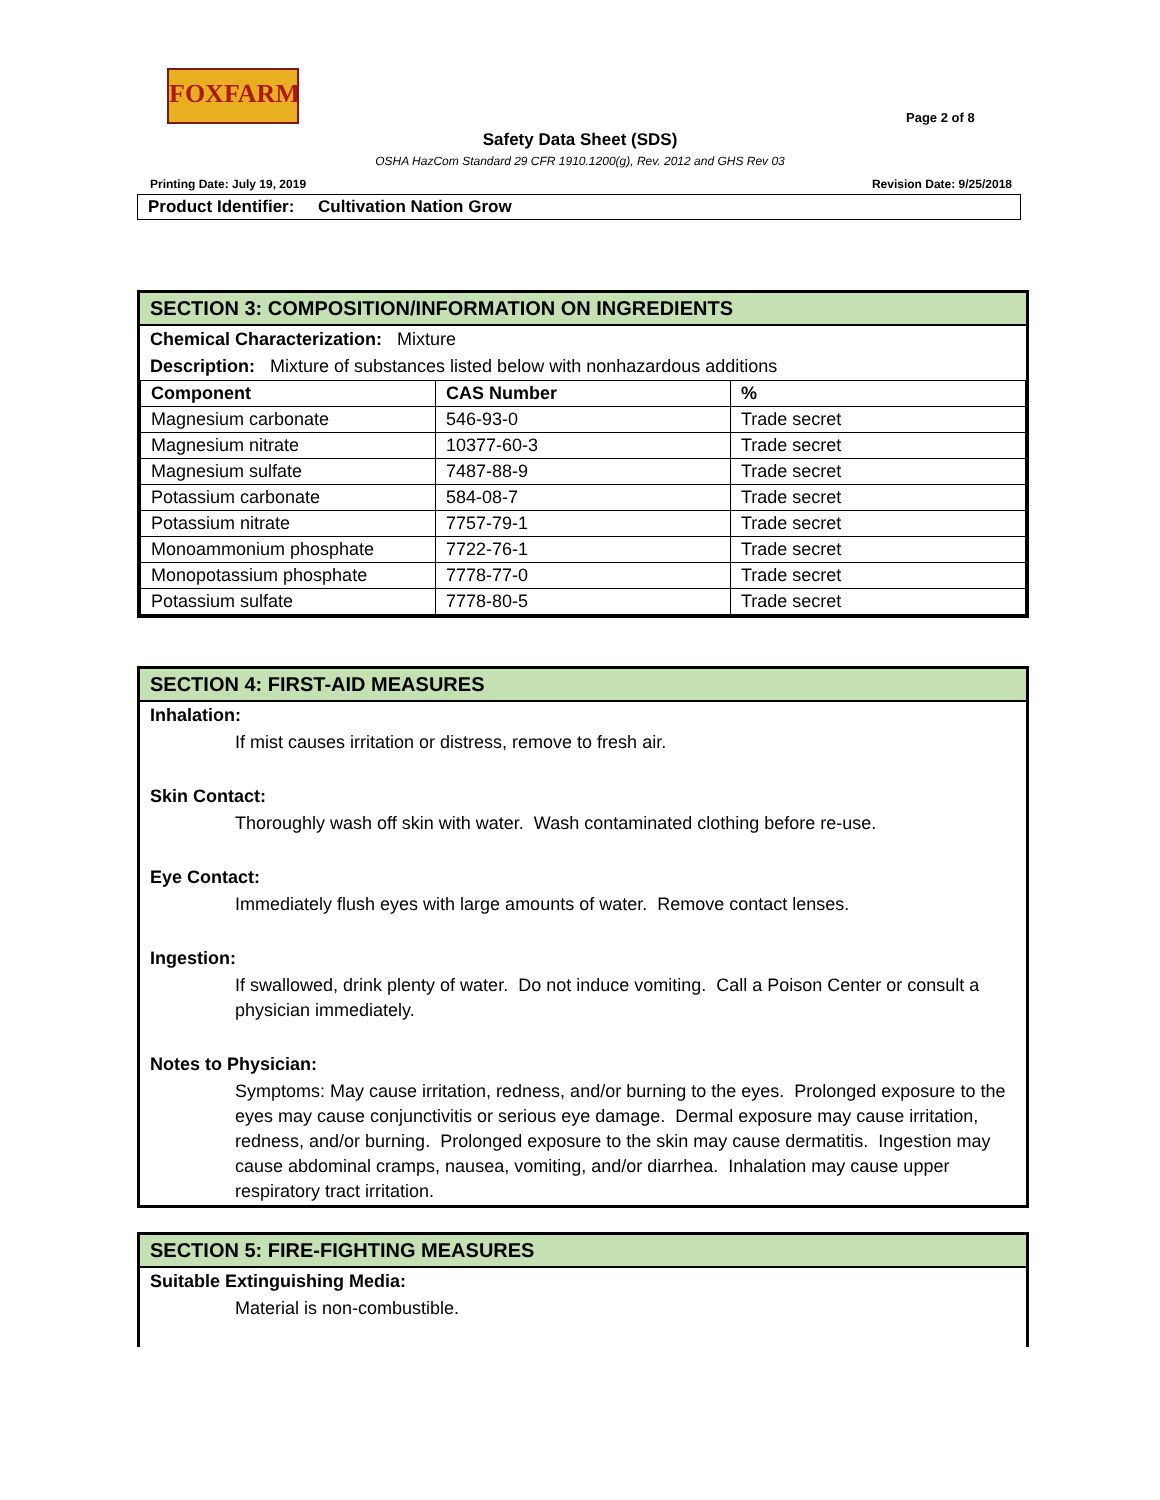FOXFARM
Page 2 of 8
Safety Data Sheet (SDS)
OSHA HazCom Standard 29 CFR 1910.1200(g), Rev. 2012 and GHS Rev 03
Printing Date: July 19, 2019 Revision Date: 9/25/2018
Product Identifier: Cultivation Nation Grow
SECTION 3: COMPOSITION/INFORMATION ON INGREDIENTS
Chemical Characterization: Mixture
Description: Mixture of substances listed below with nonhazardous additions
| Component | CAS Number | % |
| --- | --- | --- |
| Magnesium carbonate | 546-93-0 | Trade secret |
| Magnesium nitrate | 10377-60-3 | Trade secret |
| Magnesium sulfate | 7487-88-9 | Trade secret |
| Potassium carbonate | 584-08-7 | Trade secret |
| Potassium nitrate | 7757-79-1 | Trade secret |
| Monoammonium phosphate | 7722-76-1 | Trade secret |
| Monopotassium phosphate | 7778-77-0 | Trade secret |
| Potassium sulfate | 7778-80-5 | Trade secret |
SECTION 4: FIRST-AID MEASURES
Inhalation:
If mist causes irritation or distress, remove to fresh air.
Skin Contact:
Thoroughly wash off skin with water. Wash contaminated clothing before re-use.
Eye Contact:
Immediately flush eyes with large amounts of water. Remove contact lenses.
Ingestion:
If swallowed, drink plenty of water. Do not induce vomiting. Call a Poison Center or consult a physician immediately.
Notes to Physician:
Symptoms: May cause irritation, redness, and/or burning to the eyes. Prolonged exposure to the eyes may cause conjunctivitis or serious eye damage. Dermal exposure may cause irritation, redness, and/or burning. Prolonged exposure to the skin may cause dermatitis. Ingestion may cause abdominal cramps, nausea, vomiting, and/or diarrhea. Inhalation may cause upper respiratory tract irritation.
SECTION 5: FIRE-FIGHTING MEASURES
Suitable Extinguishing Media:
Material is non-combustible.